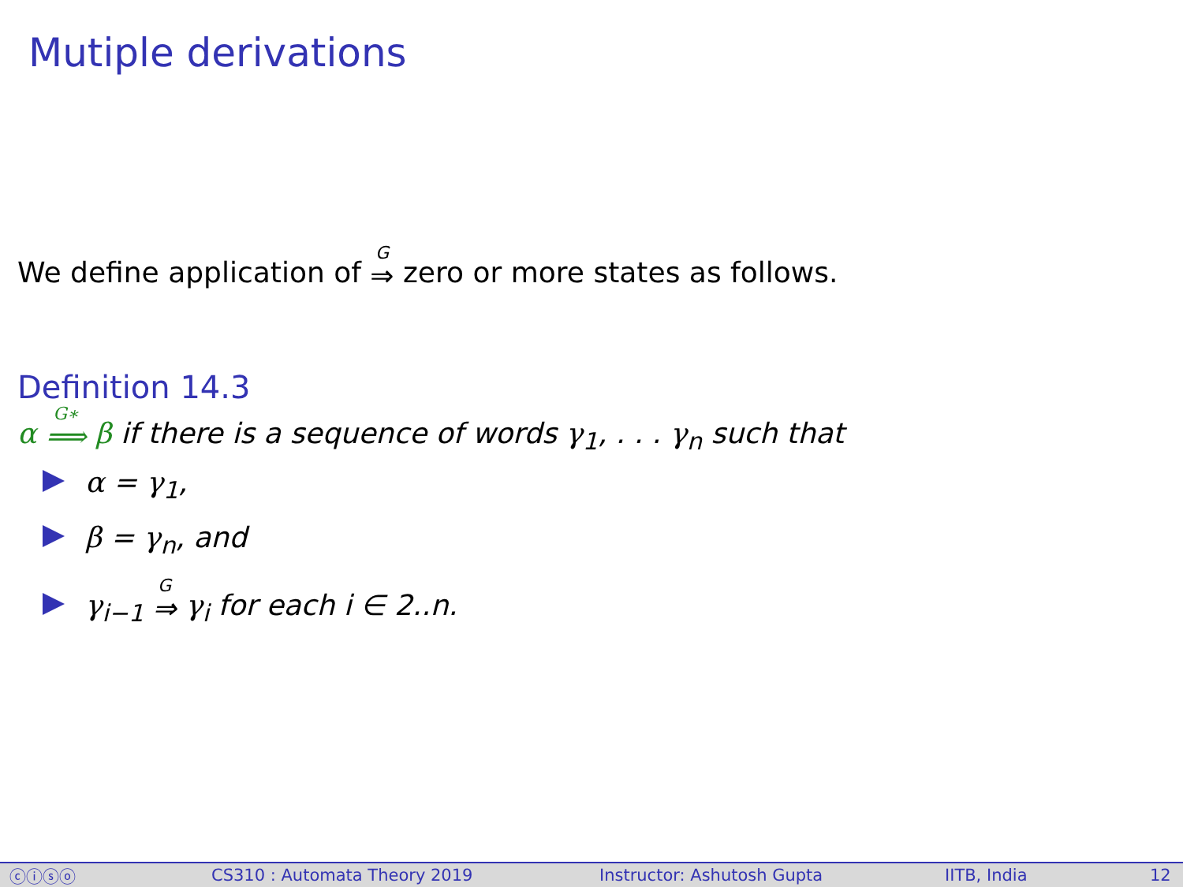Mutiple derivations
We define application of G ⇒ zero or more states as follows.
Definition 14.3
α G∗ ⟹ β if there is a sequence of words γ<sub>1</sub>, . . . γ<sub>n</sub> such that
α = γ<sub>1</sub>,
β = γ<sub>n</sub>, and
γ<sub>i−1</sub> G ⇒ γ<sub>i</sub> for each i ∈ 2..n.
ⓒⓘⓢⓞ CS310 : Automata Theory 2019 Instructor: Ashutosh Gupta IITB, India 12